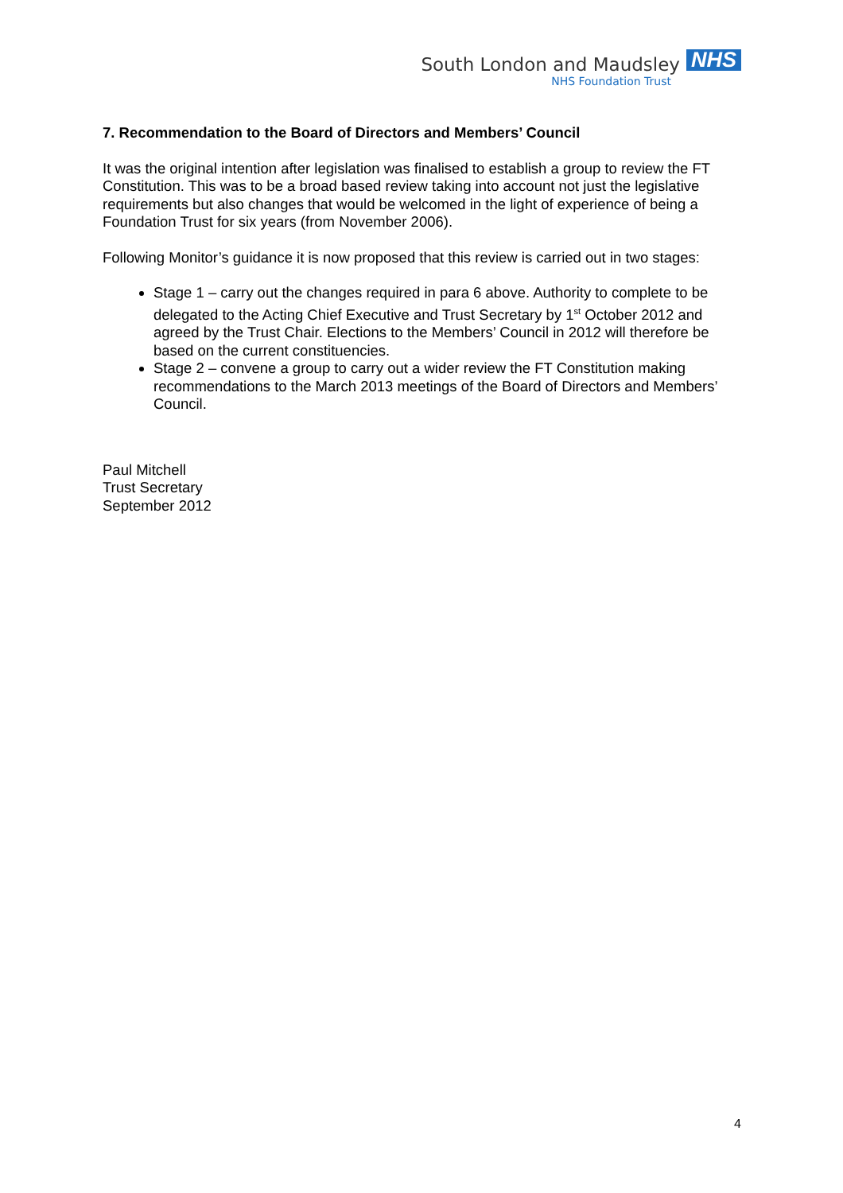South London and Maudsley NHS
NHS Foundation Trust
7. Recommendation to the Board of Directors and Members’ Council
It was the original intention after legislation was finalised to establish a group to review the FT Constitution. This was to be a broad based review taking into account not just the legislative requirements but also changes that would be welcomed in the light of experience of being a Foundation Trust for six years (from November 2006).
Following Monitor’s guidance it is now proposed that this review is carried out in two stages:
Stage 1 – carry out the changes required in para 6 above. Authority to complete to be delegated to the Acting Chief Executive and Trust Secretary by 1<sup>st</sup> October 2012 and agreed by the Trust Chair. Elections to the Members’ Council in 2012 will therefore be based on the current constituencies.
Stage 2 – convene a group to carry out a wider review the FT Constitution making recommendations to the March 2013 meetings of the Board of Directors and Members’ Council.
Paul Mitchell
Trust Secretary
September 2012
4